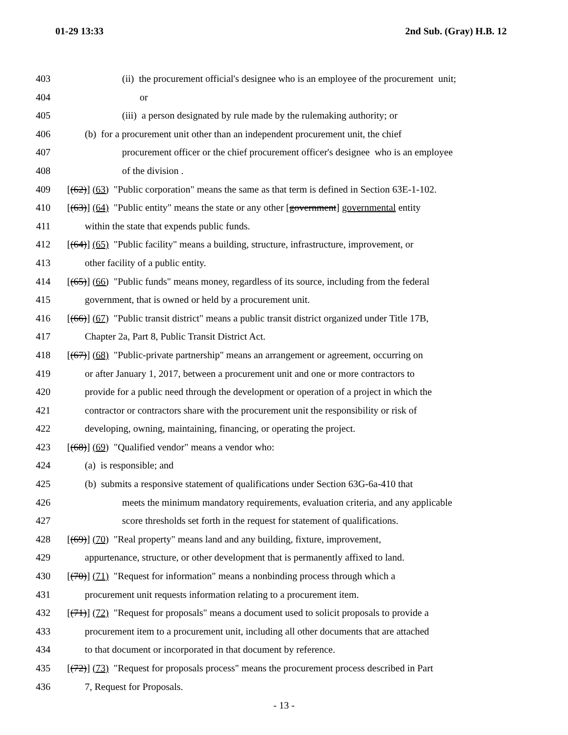01-29 13:33 2nd Sub. (Gray) H.B. 12
403 (ii) the procurement official's designee who is an employee of the procurement unit;
404 or
405 (iii) a person designated by rule made by the rulemaking authority; or
406 (b) for a procurement unit other than an independent procurement unit, the chief
407 procurement officer or the chief procurement officer's designee who is an employee
408 of the division .
409 [(62)] (63) "Public corporation" means the same as that term is defined in Section 63E-1-102.
410 [(63)] (64) "Public entity" means the state or any other [government] governmental entity
411 within the state that expends public funds.
412 [(64)] (65) "Public facility" means a building, structure, infrastructure, improvement, or
413 other facility of a public entity.
414 [(65)] (66) "Public funds" means money, regardless of its source, including from the federal
415 government, that is owned or held by a procurement unit.
416 [(66)] (67) "Public transit district" means a public transit district organized under Title 17B,
417 Chapter 2a, Part 8, Public Transit District Act.
418 [(67)] (68) "Public-private partnership" means an arrangement or agreement, occurring on
419 or after January 1, 2017, between a procurement unit and one or more contractors to
420 provide for a public need through the development or operation of a project in which the
421 contractor or contractors share with the procurement unit the responsibility or risk of
422 developing, owning, maintaining, financing, or operating the project.
423 [(68)] (69) "Qualified vendor" means a vendor who:
424 (a) is responsible; and
425 (b) submits a responsive statement of qualifications under Section 63G-6a-410 that
426 meets the minimum mandatory requirements, evaluation criteria, and any applicable
427 score thresholds set forth in the request for statement of qualifications.
428 [(69)] (70) "Real property" means land and any building, fixture, improvement,
429 appurtenance, structure, or other development that is permanently affixed to land.
430 [(70)] (71) "Request for information" means a nonbinding process through which a
431 procurement unit requests information relating to a procurement item.
432 [(71)] (72) "Request for proposals" means a document used to solicit proposals to provide a
433 procurement item to a procurement unit, including all other documents that are attached
434 to that document or incorporated in that document by reference.
435 [(72)] (73) "Request for proposals process" means the procurement process described in Part
436 7, Request for Proposals.
- 13 -